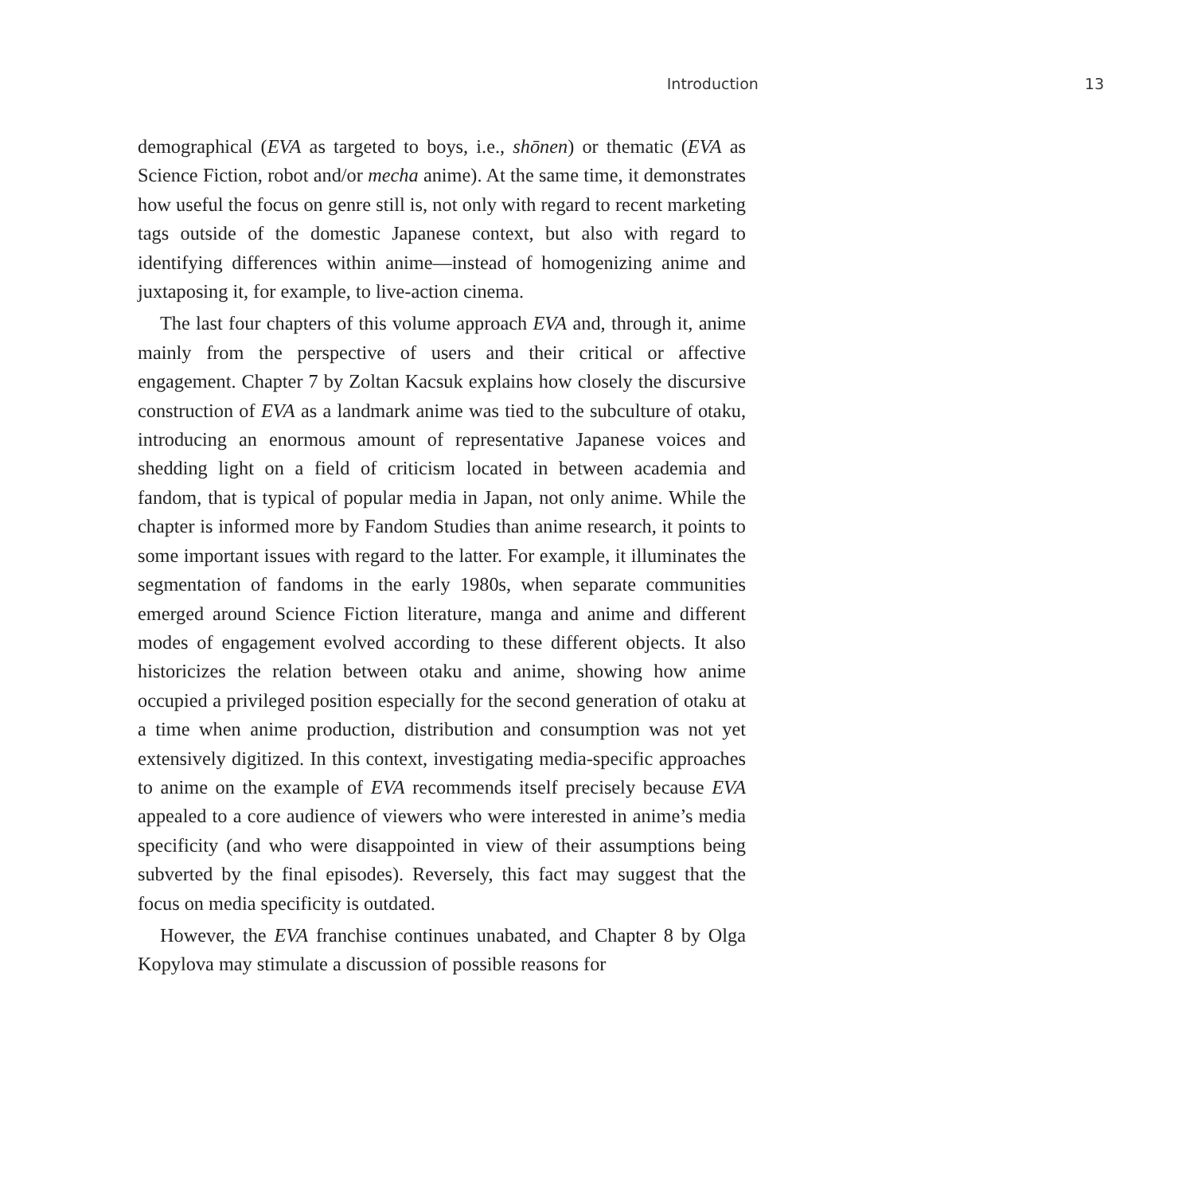Introduction 13
demographical (EVA as targeted to boys, i.e., shōnen) or thematic (EVA as Science Fiction, robot and/or mecha anime). At the same time, it demonstrates how useful the focus on genre still is, not only with regard to recent marketing tags outside of the domestic Japanese context, but also with regard to identifying differences within anime—instead of homogenizing anime and juxtaposing it, for example, to live-action cinema.
The last four chapters of this volume approach EVA and, through it, anime mainly from the perspective of users and their critical or affective engagement. Chapter 7 by Zoltan Kacsuk explains how closely the discursive construction of EVA as a landmark anime was tied to the subculture of otaku, introducing an enormous amount of representative Japanese voices and shedding light on a field of criticism located in between academia and fandom, that is typical of popular media in Japan, not only anime. While the chapter is informed more by Fandom Studies than anime research, it points to some important issues with regard to the latter. For example, it illuminates the segmentation of fandoms in the early 1980s, when separate communities emerged around Science Fiction literature, manga and anime and different modes of engagement evolved according to these different objects. It also historicizes the relation between otaku and anime, showing how anime occupied a privileged position especially for the second generation of otaku at a time when anime production, distribution and consumption was not yet extensively digitized. In this context, investigating media-specific approaches to anime on the example of EVA recommends itself precisely because EVA appealed to a core audience of viewers who were interested in anime’s media specificity (and who were disappointed in view of their assumptions being subverted by the final episodes). Reversely, this fact may suggest that the focus on media specificity is outdated.
However, the EVA franchise continues unabated, and Chapter 8 by Olga Kopylova may stimulate a discussion of possible reasons for